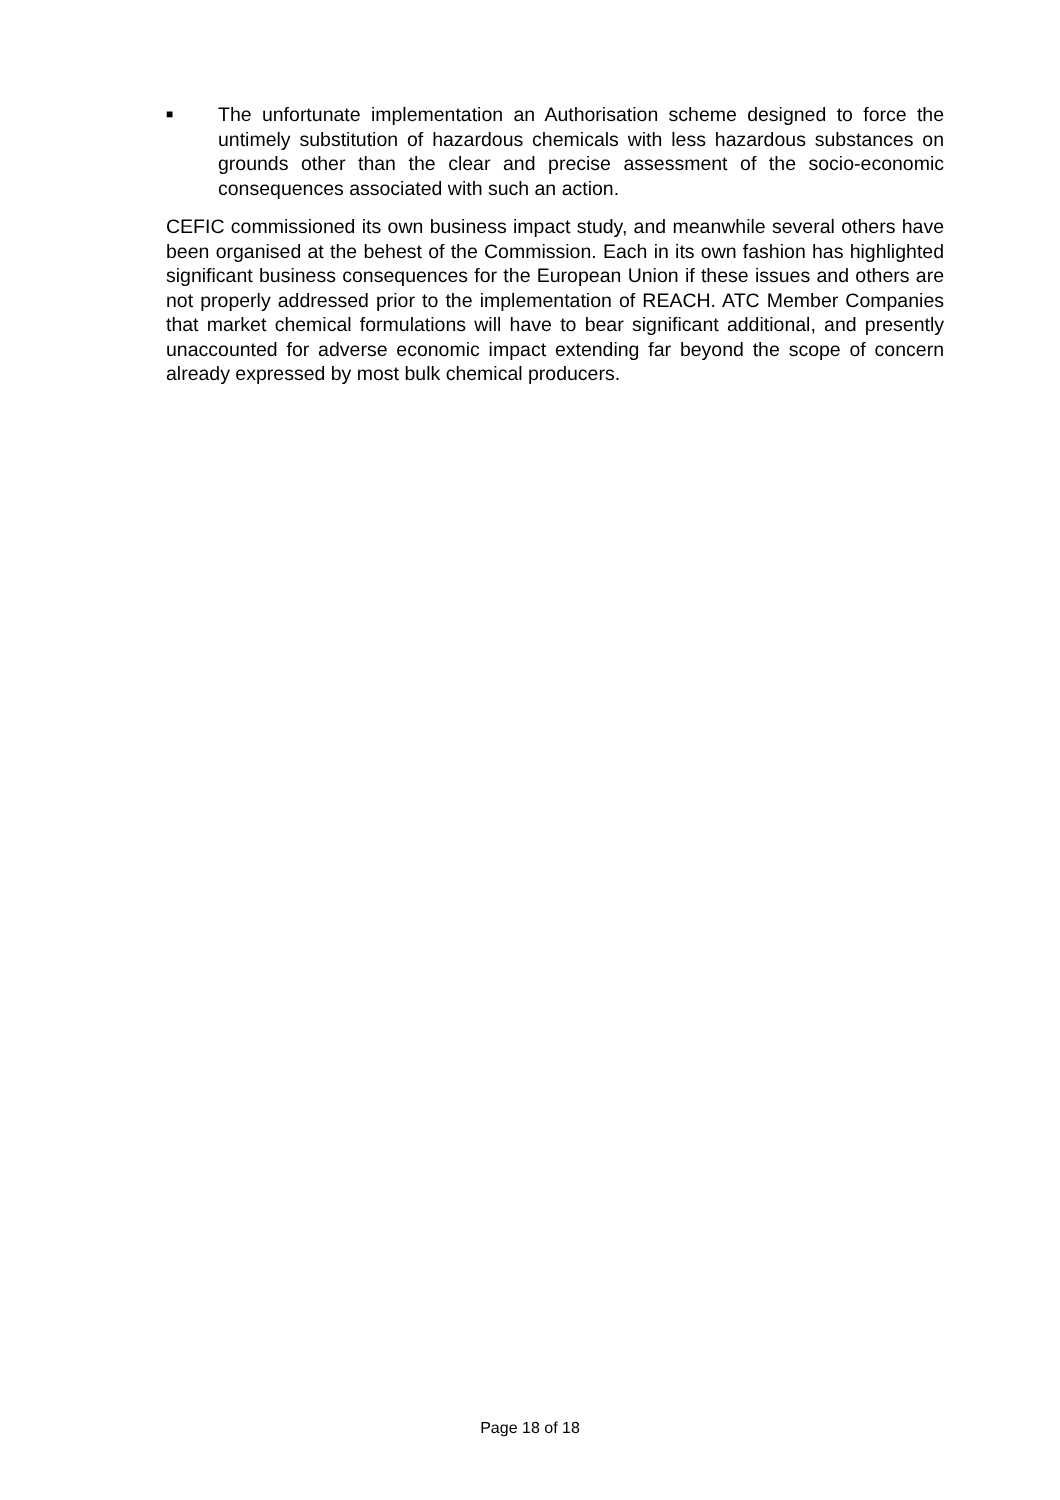■
The unfortunate implementation an Authorisation scheme designed to force the untimely substitution of hazardous chemicals with less hazardous substances on grounds other than the clear and precise assessment of the socio-economic consequences associated with such an action.
CEFIC commissioned its own business impact study, and meanwhile several others have been organised at the behest of the Commission. Each in its own fashion has highlighted significant business consequences for the European Union if these issues and others are not properly addressed prior to the implementation of REACH. ATC Member Companies that market chemical formulations will have to bear significant additional, and presently unaccounted for adverse economic impact extending far beyond the scope of concern already expressed by most bulk chemical producers.
Page 18 of 18